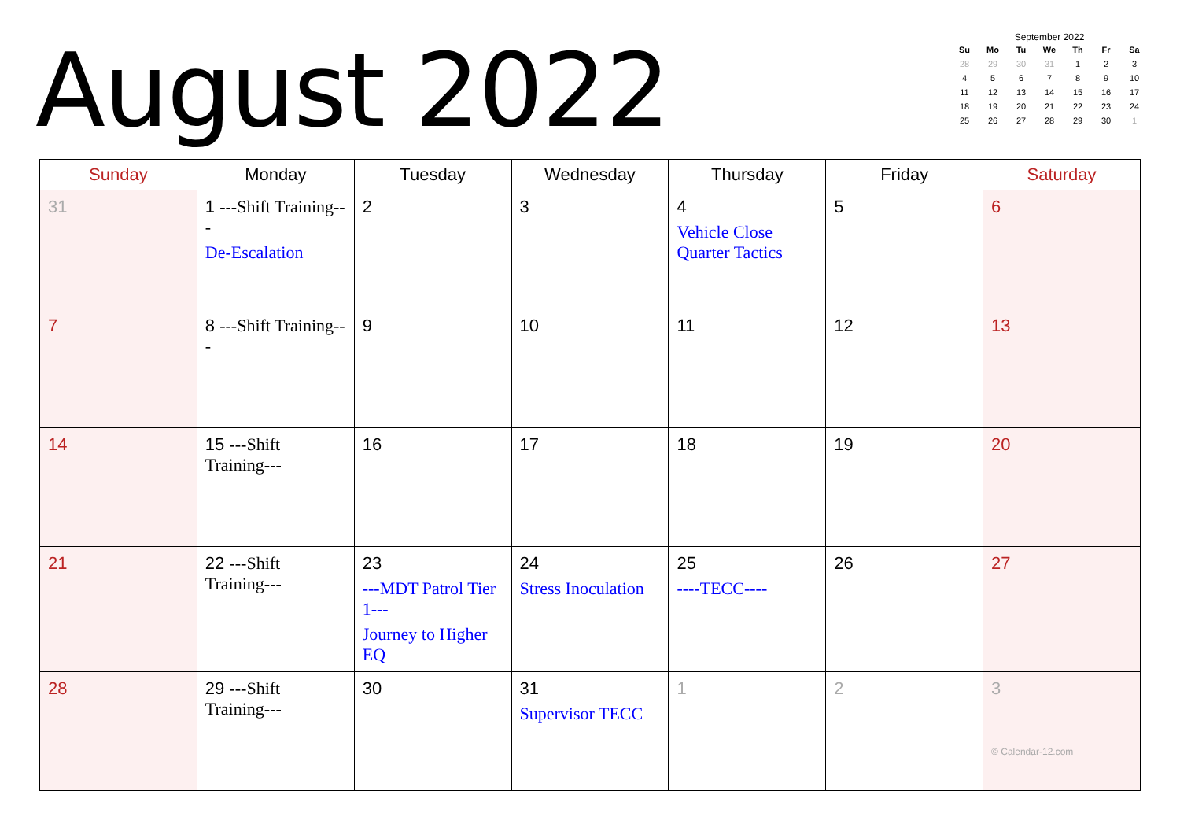August 2022
September 2022
| Su | Mo | Tu | We | Th | Fr | Sa |
| --- | --- | --- | --- | --- | --- | --- |
| 28 | 29 | 30 | 31 | 1 | 2 | 3 |
| 4 | 5 | 6 | 7 | 8 | 9 | 10 |
| 11 | 12 | 13 | 14 | 15 | 16 | 17 |
| 18 | 19 | 20 | 21 | 22 | 23 | 24 |
| 25 | 26 | 27 | 28 | 29 | 30 | 1 |
| Sunday | Monday | Tuesday | Wednesday | Thursday | Friday | Saturday |
| --- | --- | --- | --- | --- | --- | --- |
| 31 | 1 ---Shift Training--- De-Escalation | 2 | 3 | 4 Vehicle Close Quarter Tactics | 5 | 6 |
| 7 | 8 ---Shift Training--- | 9 | 10 | 11 | 12 | 13 |
| 14 | 15 ---Shift Training--- | 16 | 17 | 18 | 19 | 20 |
| 21 | 22 ---Shift Training--- | 23 ---MDT Patrol Tier 1--- Journey to Higher EQ | 24 Stress Inoculation | 25 ----TECC---- | 26 | 27 |
| 28 | 29 ---Shift Training--- | 30 | 31 Supervisor TECC | 1 | 2 | 3 © Calendar-12.com |